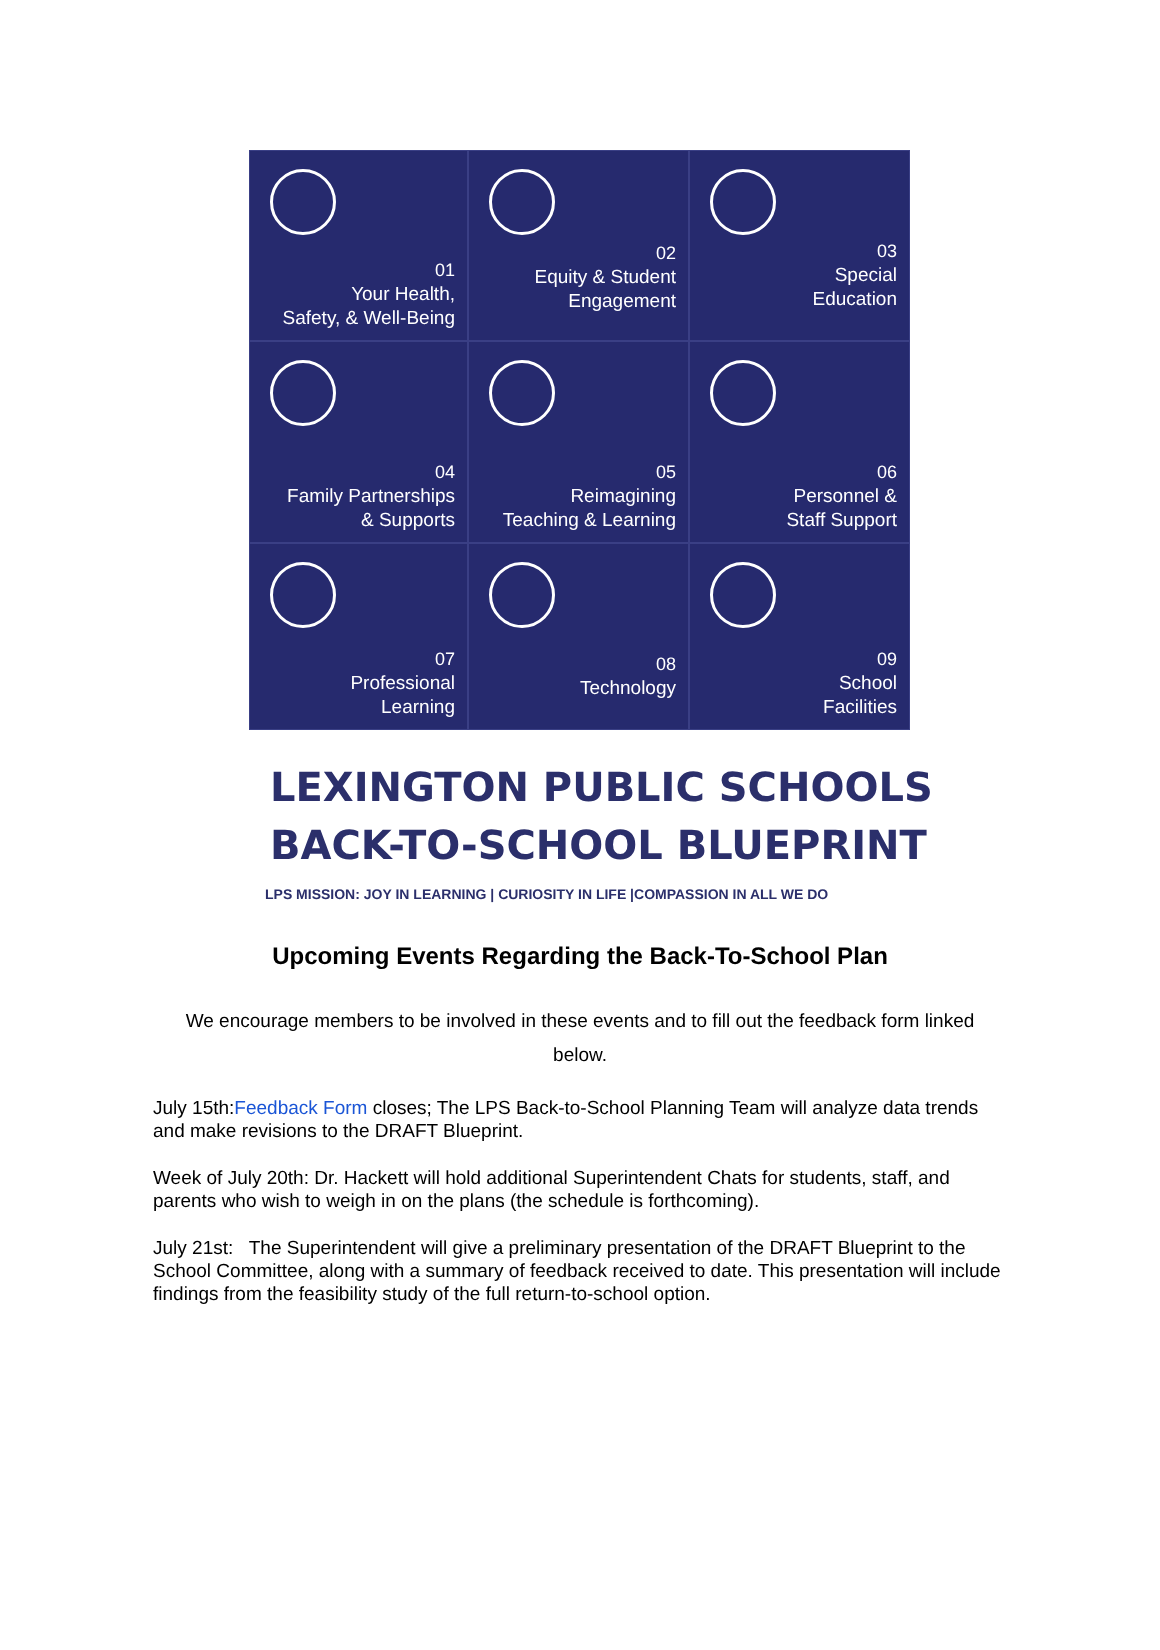01
Your Health,
Safety, & Well-Being
02
Equity & Student
Engagement
03
Special
Education
04
Family Partnerships
& Supports
05
Reimagining
Teaching & Learning
06
Personnel &
Staff Support
07
Professional
Learning
08
Technology
09
School
Facilities
LEXINGTON PUBLIC SCHOOLS
BACK-TO-SCHOOL BLUEPRINT
LPS MISSION: JOY IN LEARNING | CURIOSITY IN LIFE |COMPASSION IN ALL WE DO
Upcoming Events Regarding the Back-To-School Plan
We encourage members to be involved in these events and to fill out the feedback form linked below.
July 15th:Feedback Form closes; The LPS Back-to-School Planning Team will analyze data trends and make revisions to the DRAFT Blueprint.
Week of July 20th: Dr. Hackett will hold additional Superintendent Chats for students, staff, and parents who wish to weigh in on the plans (the schedule is forthcoming).
July 21st: The Superintendent will give a preliminary presentation of the DRAFT Blueprint to the School Committee, along with a summary of feedback received to date. This presentation will include findings from the feasibility study of the full return-to-school option.